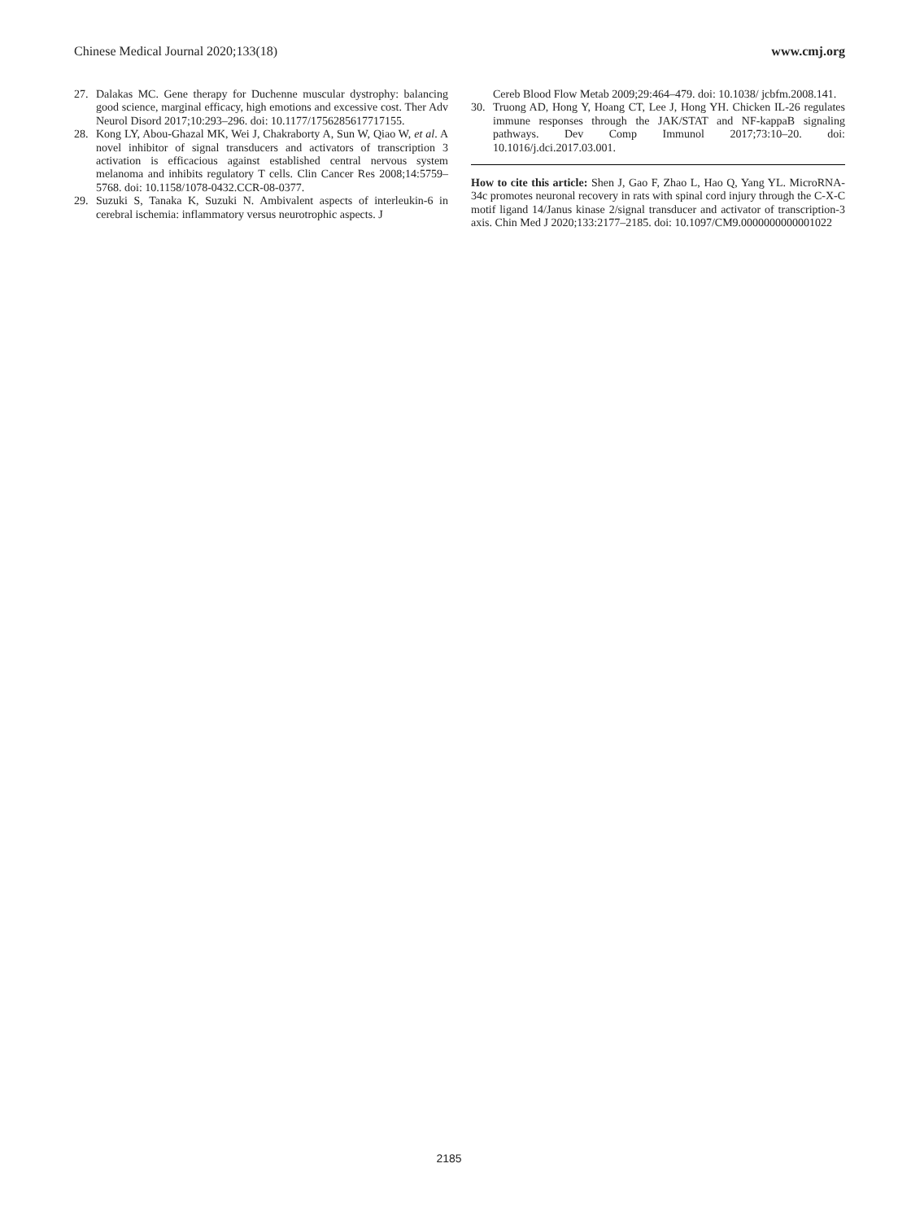Chinese Medical Journal 2020;133(18) www.cmj.org
27. Dalakas MC. Gene therapy for Duchenne muscular dystrophy: balancing good science, marginal efficacy, high emotions and excessive cost. Ther Adv Neurol Disord 2017;10:293–296. doi: 10.1177/1756285617717155.
28. Kong LY, Abou-Ghazal MK, Wei J, Chakraborty A, Sun W, Qiao W, et al. A novel inhibitor of signal transducers and activators of transcription 3 activation is efficacious against established central nervous system melanoma and inhibits regulatory T cells. Clin Cancer Res 2008;14:5759–5768. doi: 10.1158/1078-0432.CCR-08-0377.
29. Suzuki S, Tanaka K, Suzuki N. Ambivalent aspects of interleukin-6 in cerebral ischemia: inflammatory versus neurotrophic aspects. J
Cereb Blood Flow Metab 2009;29:464–479. doi: 10.1038/ jcbfm.2008.141.
30. Truong AD, Hong Y, Hoang CT, Lee J, Hong YH. Chicken IL-26 regulates immune responses through the JAK/STAT and NF-kappaB signaling pathways. Dev Comp Immunol 2017;73:10–20. doi: 10.1016/j.dci.2017.03.001.
How to cite this article: Shen J, Gao F, Zhao L, Hao Q, Yang YL. MicroRNA-34c promotes neuronal recovery in rats with spinal cord injury through the C-X-C motif ligand 14/Janus kinase 2/signal transducer and activator of transcription-3 axis. Chin Med J 2020;133:2177–2185. doi: 10.1097/CM9.0000000000001022
2185